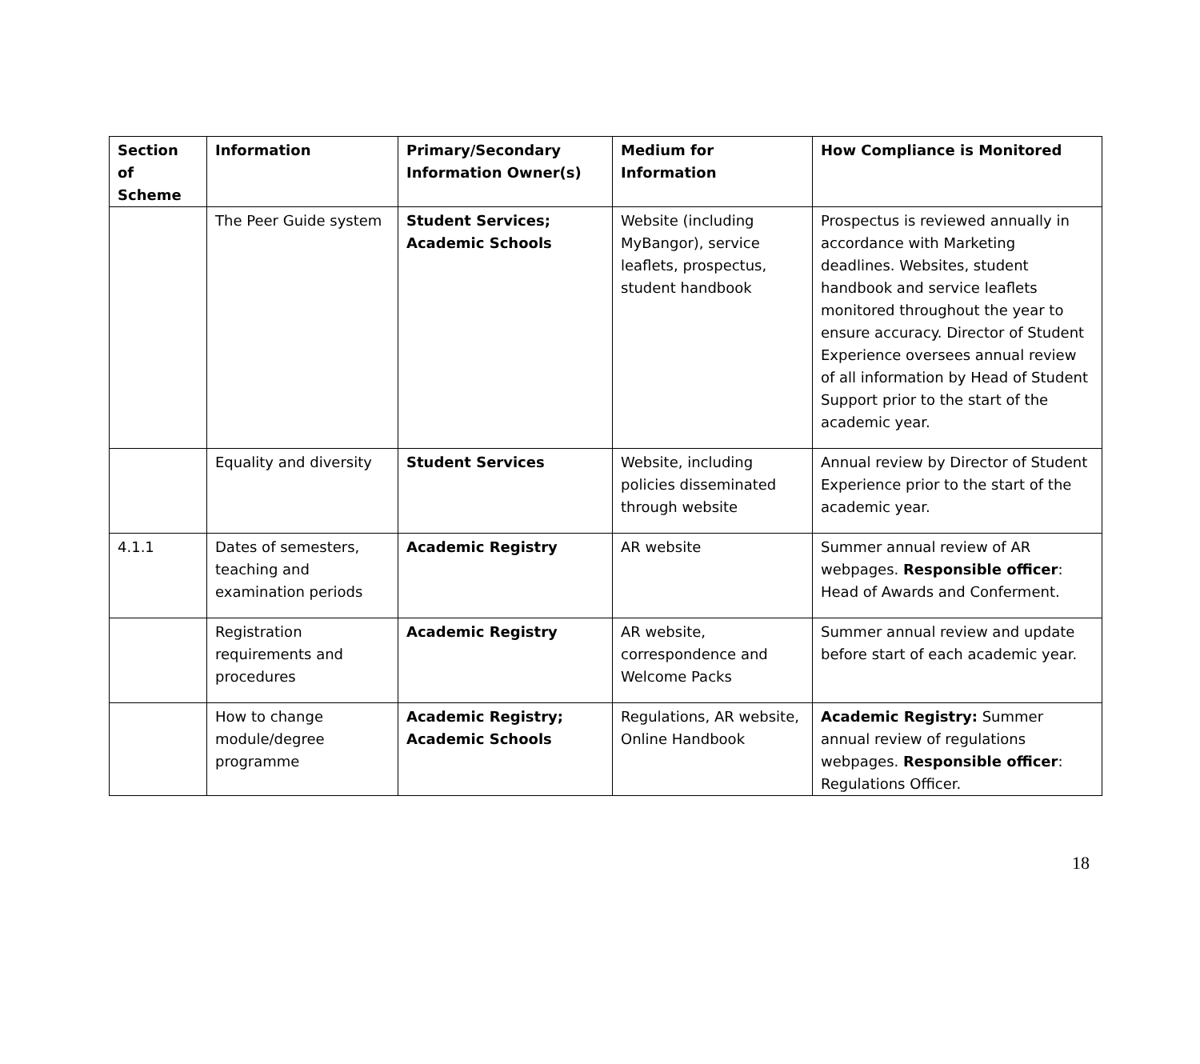| Section of Scheme | Information | Primary/Secondary Information Owner(s) | Medium for Information | How Compliance is Monitored |
| --- | --- | --- | --- | --- |
| | The Peer Guide system | Student Services; Academic Schools | Website (including MyBangor), service leaflets, prospectus, student handbook | Prospectus is reviewed annually in accordance with Marketing deadlines. Websites, student handbook and service leaflets monitored throughout the year to ensure accuracy. Director of Student Experience oversees annual review of all information by Head of Student Support prior to the start of the academic year. |
| | Equality and diversity | Student Services | Website, including policies disseminated through website | Annual review by Director of Student Experience prior to the start of the academic year. |
| 4.1.1 | Dates of semesters, teaching and examination periods | Academic Registry | AR website | Summer annual review of AR webpages. Responsible officer : Head of Awards and Conferment. |
| | Registration requirements and procedures | Academic Registry | AR website, correspondence and Welcome Packs | Summer annual review and update before start of each academic year. |
| | How to change module/degree programme | Academic Registry; Academic Schools | Regulations, AR website, Online Handbook | Academic Registry: Summer annual review of regulations webpages. Responsible officer : Regulations Officer. |
18